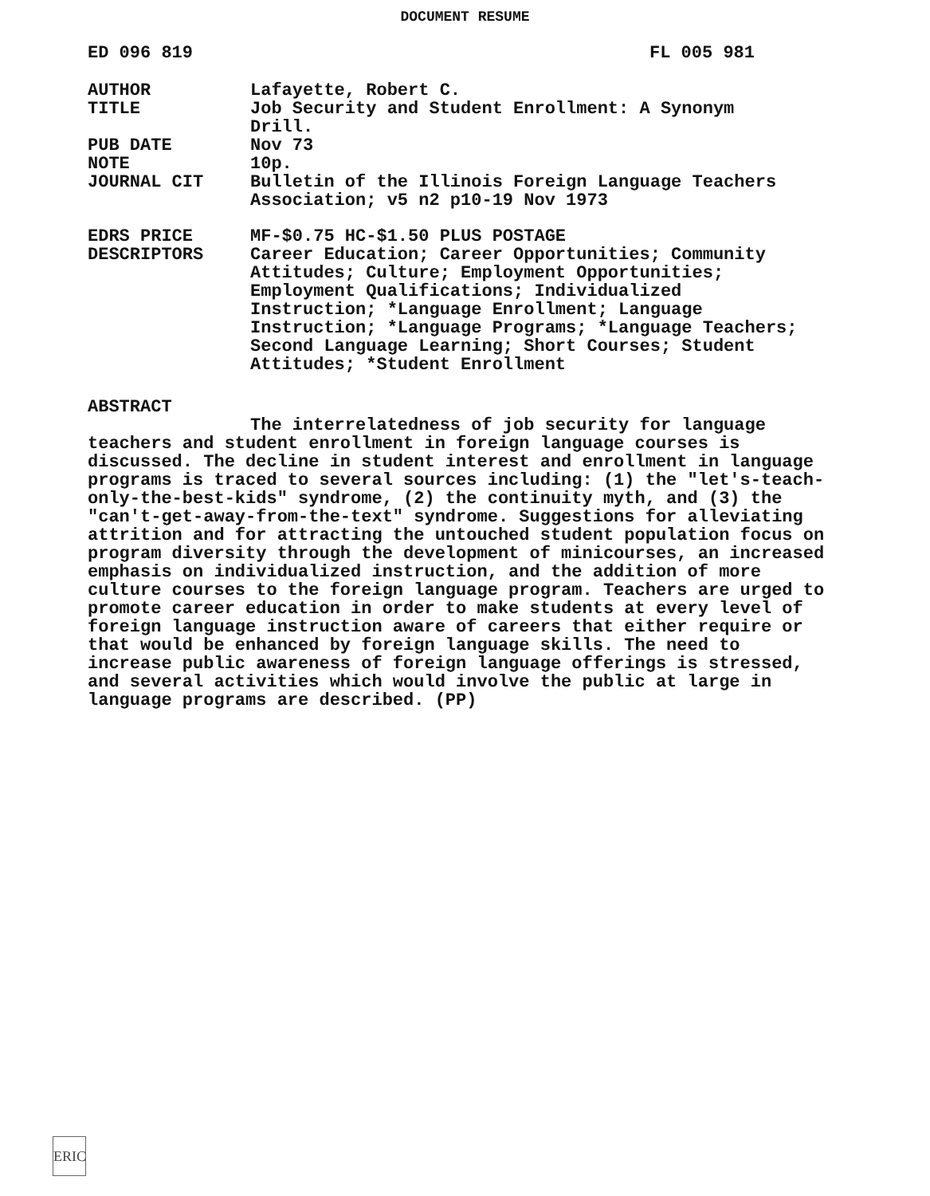DOCUMENT RESUME
ED 096 819 FL 005 981
| AUTHOR | Lafayette, Robert C. |
| TITLE | Job Security and Student Enrollment: A Synonym Drill. |
| PUB DATE | Nov 73 |
| NOTE | 10p. |
| JOURNAL CIT | Bulletin of the Illinois Foreign Language Teachers Association; v5 n2 p10-19 Nov 1973 |
| EDRS PRICE | MF-$0.75 HC-$1.50 PLUS POSTAGE |
| DESCRIPTORS | Career Education; Career Opportunities; Community Attitudes; Culture; Employment Opportunities; Employment Qualifications; Individualized Instruction; *Language Enrollment; Language Instruction; *Language Programs; *Language Teachers; Second Language Learning; Short Courses; Student Attitudes; *Student Enrollment |
ABSTRACT
The interrelatedness of job security for language teachers and student enrollment in foreign language courses is discussed. The decline in student interest and enrollment in language programs is traced to several sources including: (1) the "let's-teach-only-the-best-kids" syndrome, (2) the continuity myth, and (3) the "can't-get-away-from-the-text" syndrome. Suggestions for alleviating attrition and for attracting the untouched student population focus on program diversity through the development of minicourses, an increased emphasis on individualized instruction, and the addition of more culture courses to the foreign language program. Teachers are urged to promote career education in order to make students at every level of foreign language instruction aware of careers that either require or that would be enhanced by foreign language skills. The need to increase public awareness of foreign language offerings is stressed, and several activities which would involve the public at large in language programs are described. (PP)
ERIC